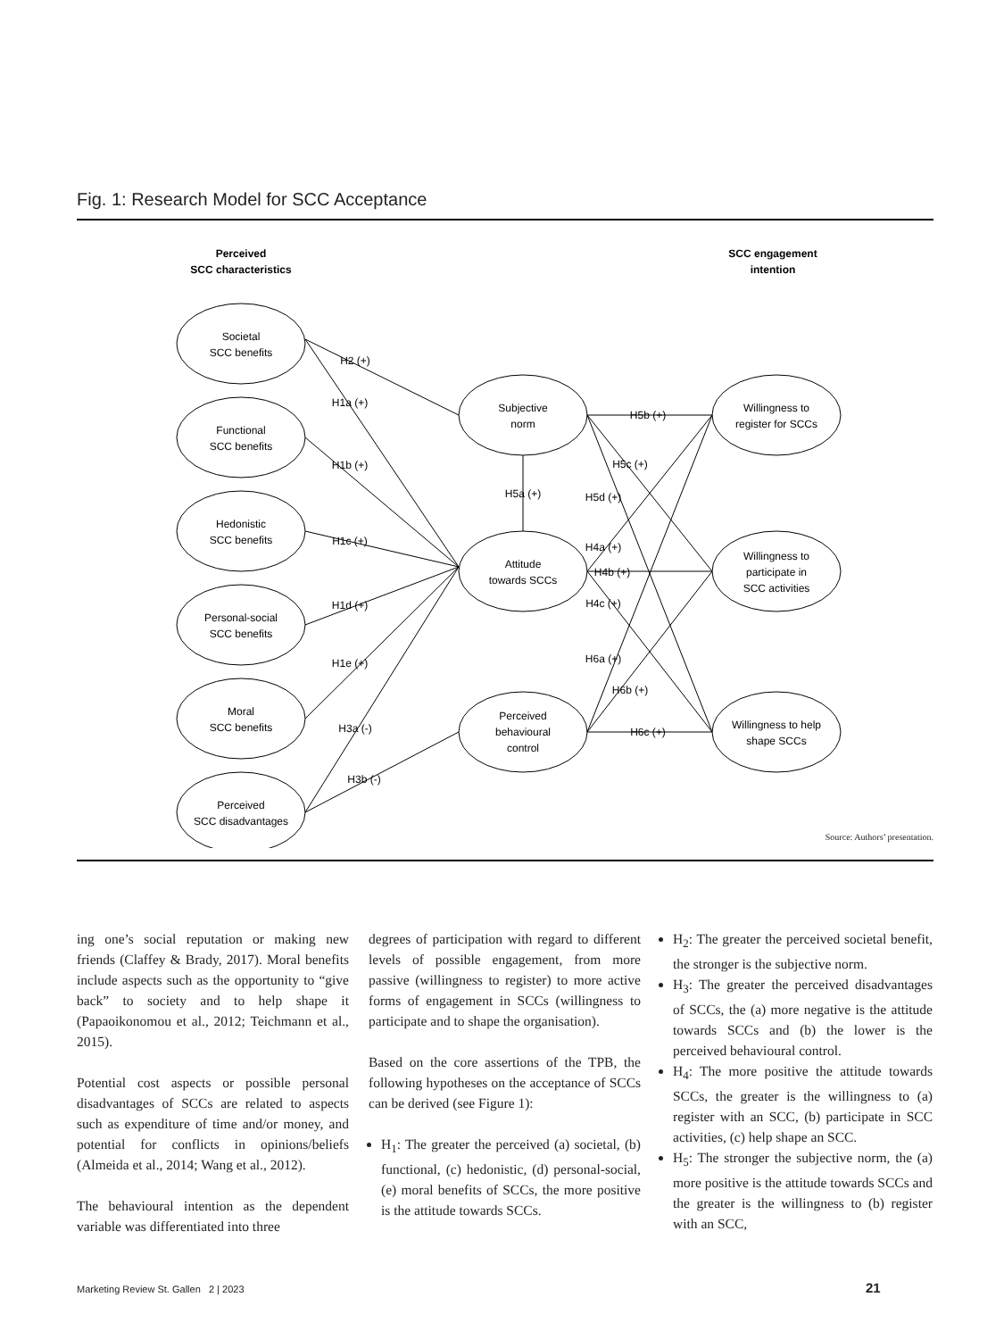Fig. 1: Research Model for SCC Acceptance
Perceived
SCC characteristics
SCC engagement
intention
Societal
SCC benefits
Functional
SCC benefits
Hedonistic
SCC benefits
Personal-social
SCC benefits
Moral
SCC benefits
Perceived
SCC disadvantages
Subjective
norm
Attitude
towards SCCs
Perceived
behavioural
control
Willingness to
register for SCCs
Willingness to
participate in
SCC activities
Willingness to help
shape SCCs
H2 (+)
H1a (+)
H1b (+)
H1c (+)
H1d (+)
H1e (+)
H3a (-)
H3b (-)
H5a (+)
H5b (+)
H5c (+)
H5d (+)
H4a (+)
H4b (+)
H4c (+)
H6a (+)
H6b (+)
H6c (+)
Source: Authors’ presentation.
ing one’s social reputation or making new friends (Claffey & Brady, 2017). Moral benefits include aspects such as the opportunity to “give back” to society and to help shape it (Papaoikonomou et al., 2012; Teichmann et al., 2015).
Potential cost aspects or possible personal disadvantages of SCCs are related to aspects such as expenditure of time and/or money, and potential for conflicts in opinions/beliefs (Almeida et al., 2014; Wang et al., 2012).
The behavioural intention as the dependent variable was differentiated into three
degrees of participation with regard to different levels of possible engagement, from more passive (willingness to register) to more active forms of engagement in SCCs (willingness to participate and to shape the organisation).
Based on the core assertions of the TPB, the following hypotheses on the acceptance of SCCs can be derived (see Figure 1):
H<sub>1</sub>: The greater the perceived (a) societal, (b) functional, (c) hedonistic, (d) personal-social, (e) moral benefits of SCCs, the more positive is the attitude towards SCCs.
H<sub>2</sub>: The greater the perceived societal benefit, the stronger is the subjective norm.
H<sub>3</sub>: The greater the perceived disadvantages of SCCs, the (a) more negative is the attitude towards SCCs and (b) the lower is the perceived behavioural control.
H<sub>4</sub>: The more positive the attitude towards SCCs, the greater is the willingness to (a) register with an SCC, (b) participate in SCC activities, (c) help shape an SCC.
H<sub>5</sub>: The stronger the subjective norm, the (a) more positive is the attitude towards SCCs and the greater is the willingness to (b) register with an SCC,
Marketing Review St. Gallen 2 | 2023 21